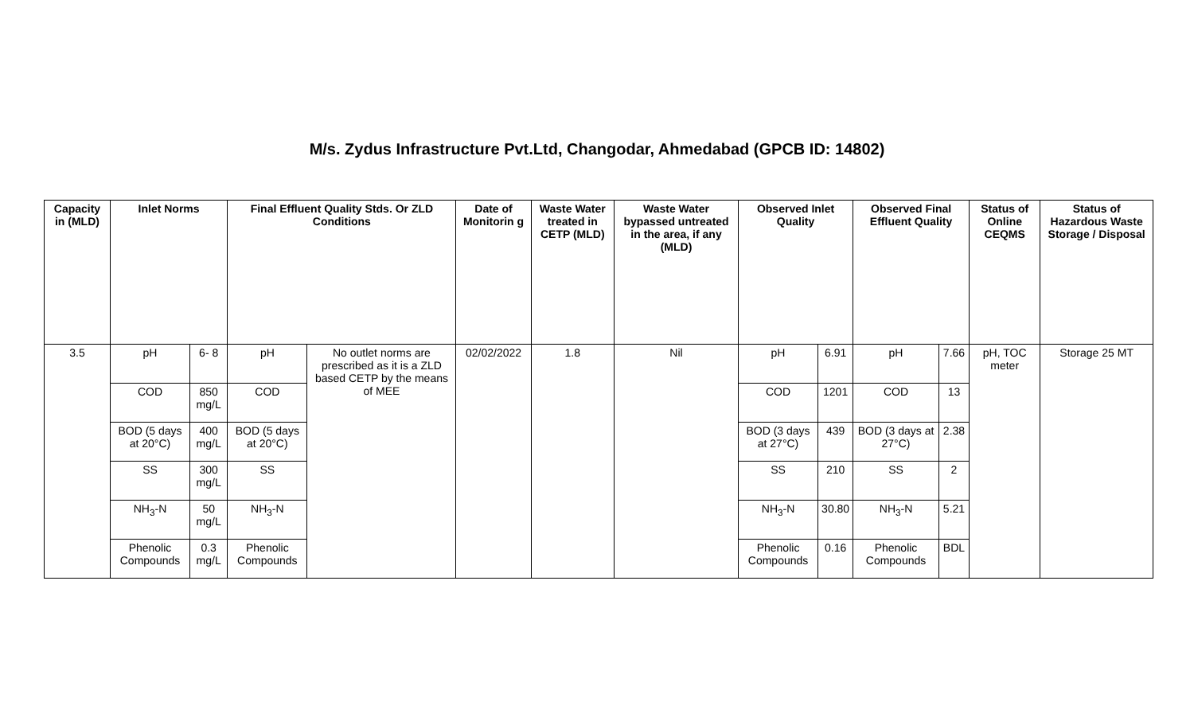M/s. Zydus Infrastructure Pvt.Ltd, Changodar, Ahmedabad (GPCB ID: 14802)
| Capacity in (MLD) | Inlet Norms | | Final Effluent Quality Stds. Or ZLD Conditions | | Date of Monitorin g | Waste Water treated in CETP (MLD) | Waste Water bypassed untreated in the area, if any (MLD) | Observed Inlet Quality | | Observed Final Effluent Quality | | Status of Online CEQMS | Status of Hazardous Waste Storage / Disposal |
| --- | --- | --- | --- | --- | --- | --- | --- | --- | --- | --- | --- | --- | --- |
| 3.5 | pH | 6- 8 | pH | No outlet norms are prescribed as it is a ZLD based CETP by the means of MEE | 02/02/2022 | 1.8 | Nil | pH | 6.91 | pH | 7.66 | pH, TOC meter | Storage 25 MT |
| | COD | 850 mg/L | COD | | | | | COD | 1201 | COD | 13 | | |
| | BOD (5 days at 20°C) | 400 mg/L | BOD (5 days at 20°C) | | | | | BOD (3 days at 27°C) | 439 | BOD (3 days at 27°C) | 2.38 | | |
| | SS | 300 mg/L | SS | | | | | SS | 210 | SS | 2 | | |
| | NH<sub>3</sub>-N | 50 mg/L | NH<sub>3</sub>-N | | | | | NH<sub>3</sub>-N | 30.80 | NH<sub>3</sub>-N | 5.21 | | |
| | Phenolic Compounds | 0.3 mg/L | Phenolic Compounds | | | | | Phenolic Compounds | 0.16 | Phenolic Compounds | BDL | | |